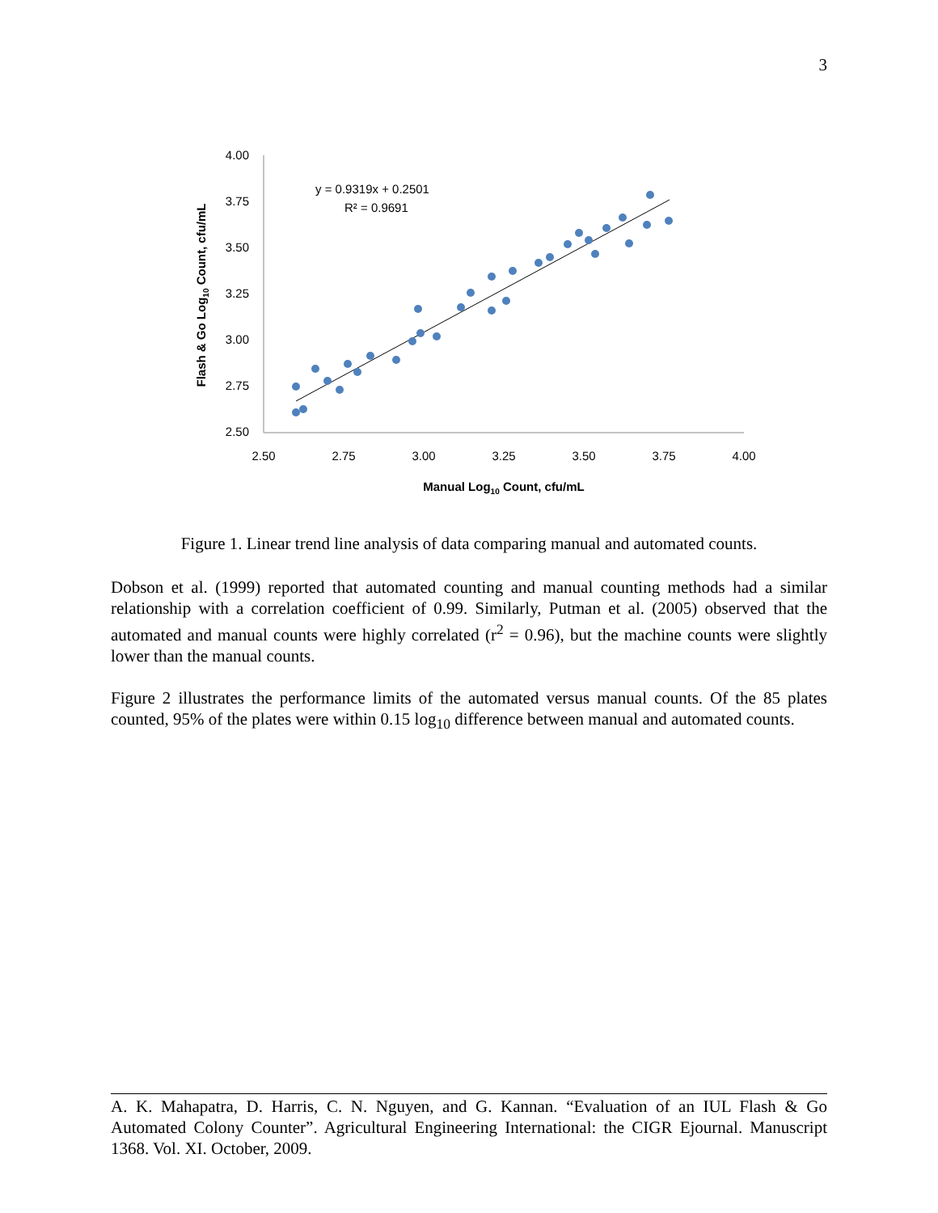3
4.00
3.75
3.50
3.25
3.00
2.75
2.50
2.50
2.75
3.00
3.25
3.50
3.75
4.00
y = 0.9319x + 0.2501
R² = 0.9691
Flash & Go Log10 Count, cfu/mL
Manual Log10 Count, cfu/mL
Figure 1. Linear trend line analysis of data comparing manual and automated counts.
Dobson et al. (1999) reported that automated counting and manual counting methods had a similar relationship with a correlation coefficient of 0.99. Similarly, Putman et al. (2005) observed that the automated and manual counts were highly correlated (r<sup>2</sup> = 0.96), but the machine counts were slightly lower than the manual counts.
Figure 2 illustrates the performance limits of the automated versus manual counts. Of the 85 plates counted, 95% of the plates were within 0.15 log<sub>10</sub> difference between manual and automated counts.
A. K. Mahapatra, D. Harris, C. N. Nguyen, and G. Kannan. “Evaluation of an IUL Flash & Go Automated Colony Counter”. Agricultural Engineering International: the CIGR Ejournal. Manuscript 1368. Vol. XI. October, 2009.